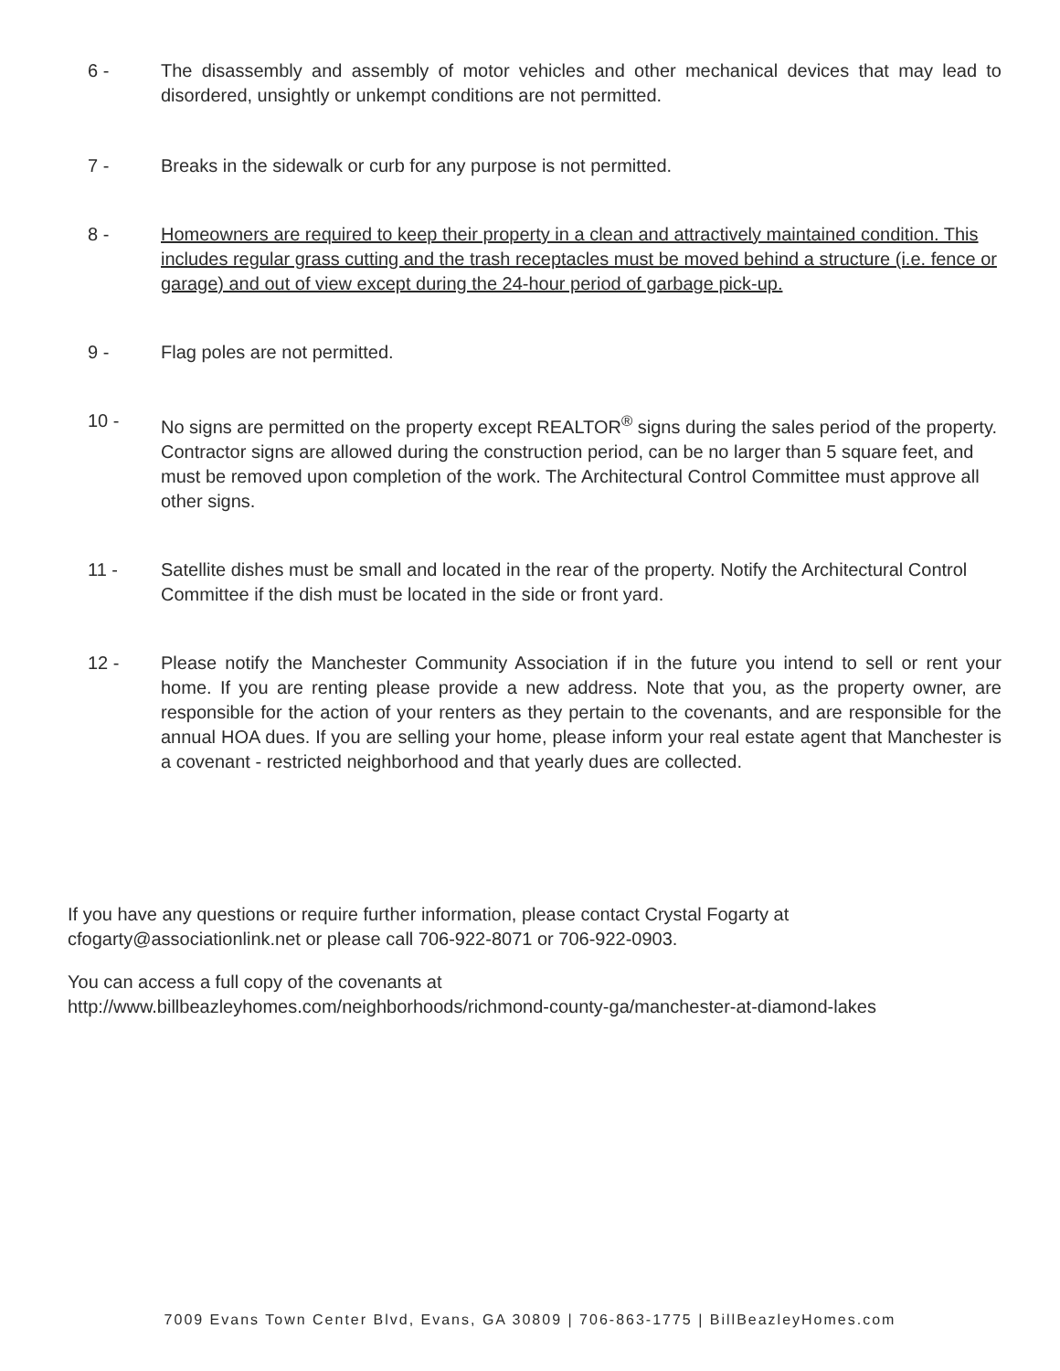6 - The disassembly and assembly of motor vehicles and other mechanical devices that may lead to disordered, unsightly or unkempt conditions are not permitted.
7 - Breaks in the sidewalk or curb for any purpose is not permitted.
8 - Homeowners are required to keep their property in a clean and attractively maintained condition. This includes regular grass cutting and the trash receptacles must be moved behind a structure (i.e. fence or garage) and out of view except during the 24-hour period of garbage pick-up.
9 - Flag poles are not permitted.
10 - No signs are permitted on the property except REALTOR<sup>®</sup> signs during the sales period of the property. Contractor signs are allowed during the construction period, can be no larger than 5 square feet, and must be removed upon completion of the work. The Architectural Control Committee must approve all other signs.
11 - Satellite dishes must be small and located in the rear of the property. Notify the Architectural Control Committee if the dish must be located in the side or front yard.
12 - Please notify the Manchester Community Association if in the future you intend to sell or rent your home. If you are renting please provide a new address. Note that you, as the property owner, are responsible for the action of your renters as they pertain to the covenants, and are responsible for the annual HOA dues. If you are selling your home, please inform your real estate agent that Manchester is a covenant - restricted neighborhood and that yearly dues are collected.
If you have any questions or require further information, please contact Crystal Fogarty at cfogarty@associationlink.net or please call 706-922-8071 or 706-922-0903.
You can access a full copy of the covenants at
http://www.billbeazleyhomes.com/neighborhoods/richmond-county-ga/manchester-at-diamond-lakes
7009 Evans Town Center Blvd, Evans, GA 30809 | 706-863-1775 | BillBeazleyHomes.com